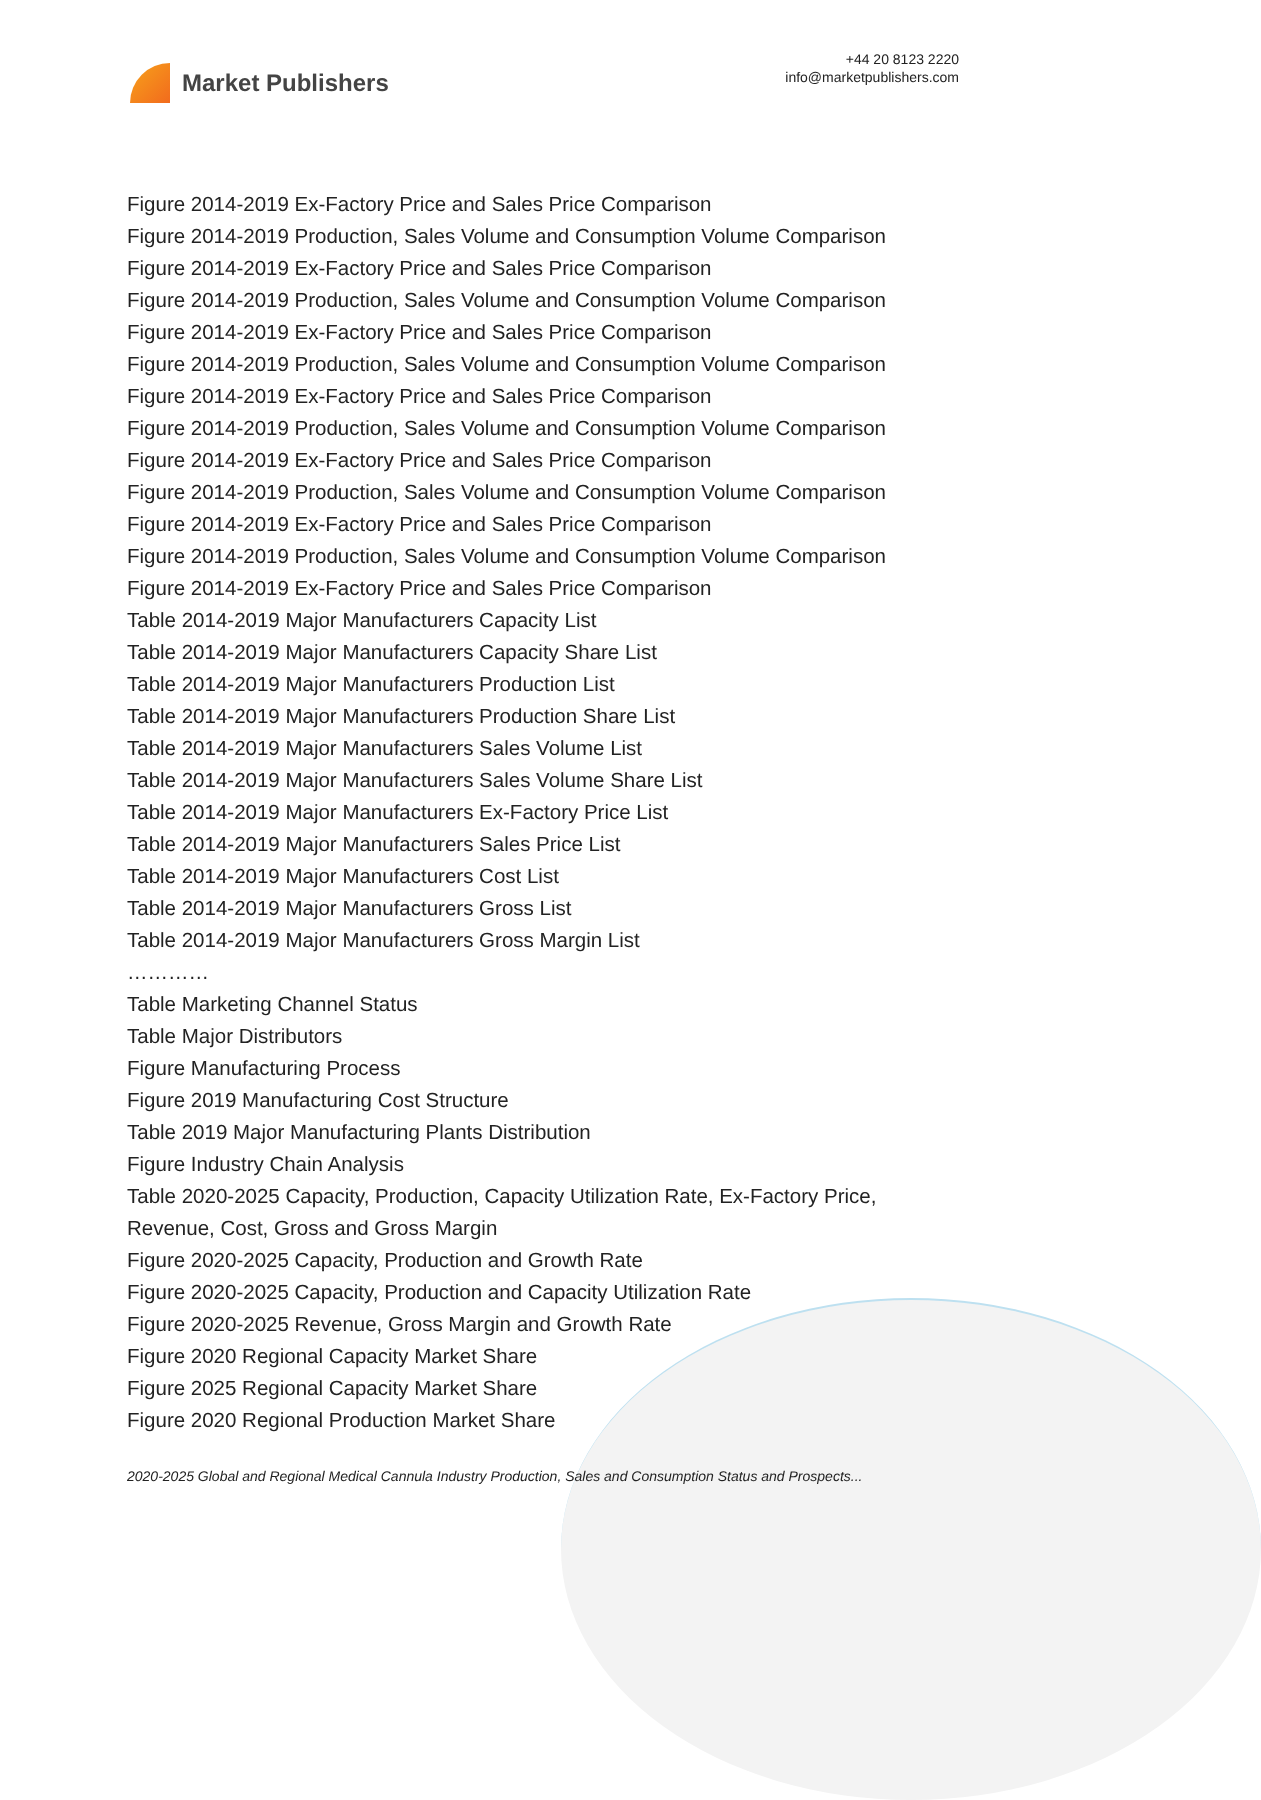Market Publishers
+44 20 8123 2220
info@marketpublishers.com
Figure 2014-2019 Ex-Factory Price and Sales Price Comparison
Figure 2014-2019 Production, Sales Volume and Consumption Volume Comparison
Figure 2014-2019 Ex-Factory Price and Sales Price Comparison
Figure 2014-2019 Production, Sales Volume and Consumption Volume Comparison
Figure 2014-2019 Ex-Factory Price and Sales Price Comparison
Figure 2014-2019 Production, Sales Volume and Consumption Volume Comparison
Figure 2014-2019 Ex-Factory Price and Sales Price Comparison
Figure 2014-2019 Production, Sales Volume and Consumption Volume Comparison
Figure 2014-2019 Ex-Factory Price and Sales Price Comparison
Figure 2014-2019 Production, Sales Volume and Consumption Volume Comparison
Figure 2014-2019 Ex-Factory Price and Sales Price Comparison
Figure 2014-2019 Production, Sales Volume and Consumption Volume Comparison
Figure 2014-2019 Ex-Factory Price and Sales Price Comparison
Table 2014-2019 Major Manufacturers Capacity List
Table 2014-2019 Major Manufacturers Capacity Share List
Table 2014-2019 Major Manufacturers Production List
Table 2014-2019 Major Manufacturers Production Share List
Table 2014-2019 Major Manufacturers Sales Volume List
Table 2014-2019 Major Manufacturers Sales Volume Share List
Table 2014-2019 Major Manufacturers Ex-Factory Price List
Table 2014-2019 Major Manufacturers Sales Price List
Table 2014-2019 Major Manufacturers Cost List
Table 2014-2019 Major Manufacturers Gross List
Table 2014-2019 Major Manufacturers Gross Margin List
…………
Table Marketing Channel Status
Table Major Distributors
Figure Manufacturing Process
Figure 2019 Manufacturing Cost Structure
Table 2019 Major Manufacturing Plants Distribution
Figure Industry Chain Analysis
Table 2020-2025 Capacity, Production, Capacity Utilization Rate, Ex-Factory Price, Revenue, Cost, Gross and Gross Margin
Figure 2020-2025 Capacity, Production and Growth Rate
Figure 2020-2025 Capacity, Production and Capacity Utilization Rate
Figure 2020-2025 Revenue, Gross Margin and Growth Rate
Figure 2020 Regional Capacity Market Share
Figure 2025 Regional Capacity Market Share
Figure 2020 Regional Production Market Share
2020-2025 Global and Regional Medical Cannula Industry Production, Sales and Consumption Status and Prospects...